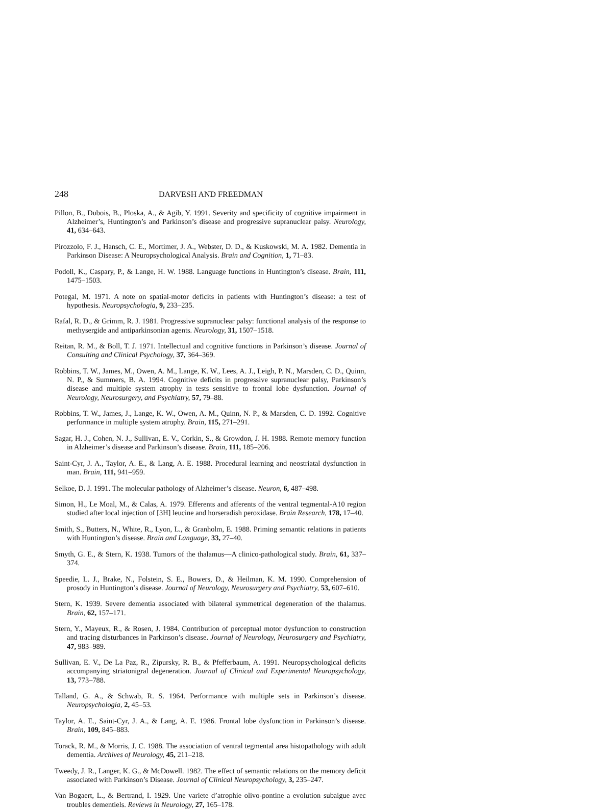248 DARVESH AND FREEDMAN
Pillon, B., Dubois, B., Ploska, A., & Agib, Y. 1991. Severity and specificity of cognitive impairment in Alzheimer’s, Huntington’s and Parkinson’s disease and progressive supranuclear palsy. Neurology, 41, 634–643.
Pirozzolo, F. J., Hansch, C. E., Mortimer, J. A., Webster, D. D., & Kuskowski, M. A. 1982. Dementia in Parkinson Disease: A Neuropsychological Analysis. Brain and Cognition, 1, 71–83.
Podoll, K., Caspary, P., & Lange, H. W. 1988. Language functions in Huntington’s disease. Brain, 111, 1475–1503.
Potegal, M. 1971. A note on spatial-motor deficits in patients with Huntington’s disease: a test of hypothesis. Neuropsychologia, 9, 233–235.
Rafal, R. D., & Grimm, R. J. 1981. Progressive supranuclear palsy: functional analysis of the response to methysergide and antiparkinsonian agents. Neurology, 31, 1507–1518.
Reitan, R. M., & Boll, T. J. 1971. Intellectual and cognitive functions in Parkinson’s disease. Journal of Consulting and Clinical Psychology, 37, 364–369.
Robbins, T. W., James, M., Owen, A. M., Lange, K. W., Lees, A. J., Leigh, P. N., Marsden, C. D., Quinn, N. P., & Summers, B. A. 1994. Cognitive deficits in progressive supranuclear palsy, Parkinson’s disease and multiple system atrophy in tests sensitive to frontal lobe dysfunction. Journal of Neurology, Neurosurgery, and Psychiatry, 57, 79–88.
Robbins, T. W., James, J., Lange, K. W., Owen, A. M., Quinn, N. P., & Marsden, C. D. 1992. Cognitive performance in multiple system atrophy. Brain, 115, 271–291.
Sagar, H. J., Cohen, N. J., Sullivan, E. V., Corkin, S., & Growdon, J. H. 1988. Remote memory function in Alzheimer’s disease and Parkinson’s disease. Brain, 111, 185–206.
Saint-Cyr, J. A., Taylor, A. E., & Lang, A. E. 1988. Procedural learning and neostriatal dysfunction in man. Brain, 111, 941–959.
Selkoe, D. J. 1991. The molecular pathology of Alzheimer’s disease. Neuron, 6, 487–498.
Simon, H., Le Moal, M., & Calas, A. 1979. Efferents and afferents of the ventral tegmental-A10 region studied after local injection of [3H] leucine and horseradish peroxidase. Brain Research, 178, 17–40.
Smith, S., Butters, N., White, R., Lyon, L., & Granholm, E. 1988. Priming semantic relations in patients with Huntington’s disease. Brain and Language, 33, 27–40.
Smyth, G. E., & Stern, K. 1938. Tumors of the thalamus—A clinico-pathological study. Brain, 61, 337–374.
Speedie, L. J., Brake, N., Folstein, S. E., Bowers, D., & Heilman, K. M. 1990. Comprehension of prosody in Huntington’s disease. Journal of Neurology, Neurosurgery and Psychiatry, 53, 607–610.
Stern, K. 1939. Severe dementia associated with bilateral symmetrical degeneration of the thalamus. Brain, 62, 157–171.
Stern, Y., Mayeux, R., & Rosen, J. 1984. Contribution of perceptual motor dysfunction to construction and tracing disturbances in Parkinson’s disease. Journal of Neurology, Neurosurgery and Psychiatry, 47, 983–989.
Sullivan, E. V., De La Paz, R., Zipursky, R. B., & Pfefferbaum, A. 1991. Neuropsychological deficits accompanying striatonigral degeneration. Journal of Clinical and Experimental Neuropsychology, 13, 773–788.
Talland, G. A., & Schwab, R. S. 1964. Performance with multiple sets in Parkinson’s disease. Neuropsychologia, 2, 45–53.
Taylor, A. E., Saint-Cyr, J. A., & Lang, A. E. 1986. Frontal lobe dysfunction in Parkinson’s disease. Brain, 109, 845–883.
Torack, R. M., & Morris, J. C. 1988. The association of ventral tegmental area histopathology with adult dementia. Archives of Neurology, 45, 211–218.
Tweedy, J. R., Langer, K. G., & McDowell. 1982. The effect of semantic relations on the memory deficit associated with Parkinson’s Disease. Journal of Clinical Neuropsychology, 3, 235–247.
Van Bogaert, L., & Bertrand, I. 1929. Une variete d’atrophie olivo-pontine a evolution subaigue avec troubles dementiels. Reviews in Neurology, 27, 165–178.